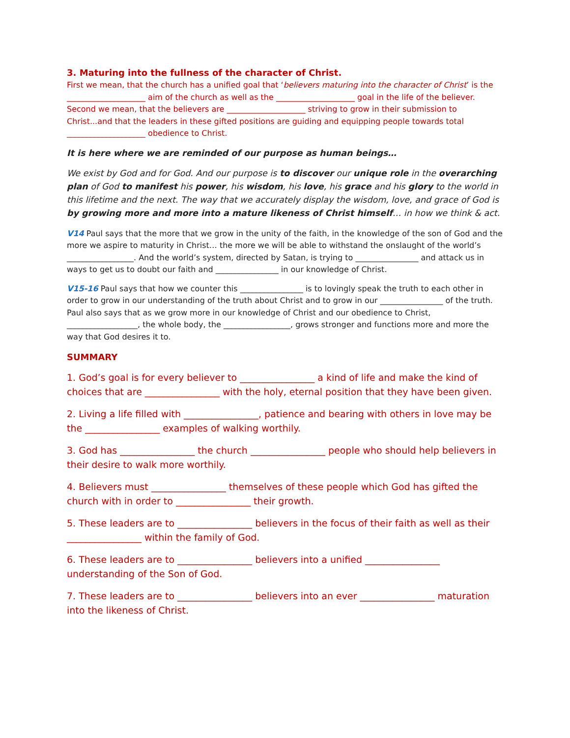3. Maturing into the fullness of the character of Christ.
First we mean, that the church has a unified goal that ‘believers maturing into the character of Christ’ is the ____________________ aim of the church as well as the ____________________ goal in the life of the believer. Second we mean, that the believers are ____________________ striving to grow in their submission to Christ...and that the leaders in these gifted positions are guiding and equipping people towards total ____________________ obedience to Christ.
It is here where we are reminded of our purpose as human beings…
We exist by God and for God. And our purpose is to discover our unique role in the overarching plan of God to manifest his power, his wisdom, his love, his grace and his glory to the world in this lifetime and the next. The way that we accurately display the wisdom, love, and grace of God is by growing more and more into a mature likeness of Christ himself… in how we think & act.
V14 Paul says that the more that we grow in the unity of the faith, in the knowledge of the son of God and the more we aspire to maturity in Christ… the more we will be able to withstand the onslaught of the world’s _________________. And the world’s system, directed by Satan, is trying to ________________ and attack us in ways to get us to doubt our faith and ________________ in our knowledge of Christ.
V15-16 Paul says that how we counter this ________________ is to lovingly speak the truth to each other in order to grow in our understanding of the truth about Christ and to grow in our ________________ of the truth. Paul also says that as we grow more in our knowledge of Christ and our obedience to Christ, __________________, the whole body, the _________________, grows stronger and functions more and more the way that God desires it to.
SUMMARY
1. God’s goal is for every believer to ________________ a kind of life and make the kind of choices that are ________________ with the holy, eternal position that they have been given.
2. Living a life filled with ________________, patience and bearing with others in love may be the ________________ examples of walking worthily.
3. God has ________________ the church ________________ people who should help believers in their desire to walk more worthily.
4. Believers must ________________ themselves of these people which God has gifted the church with in order to ________________ their growth.
5. These leaders are to ________________ believers in the focus of their faith as well as their ________________ within the family of God.
6. These leaders are to ________________ believers into a unified ________________ understanding of the Son of God.
7. These leaders are to ________________ believers into an ever ________________ maturation into the likeness of Christ.